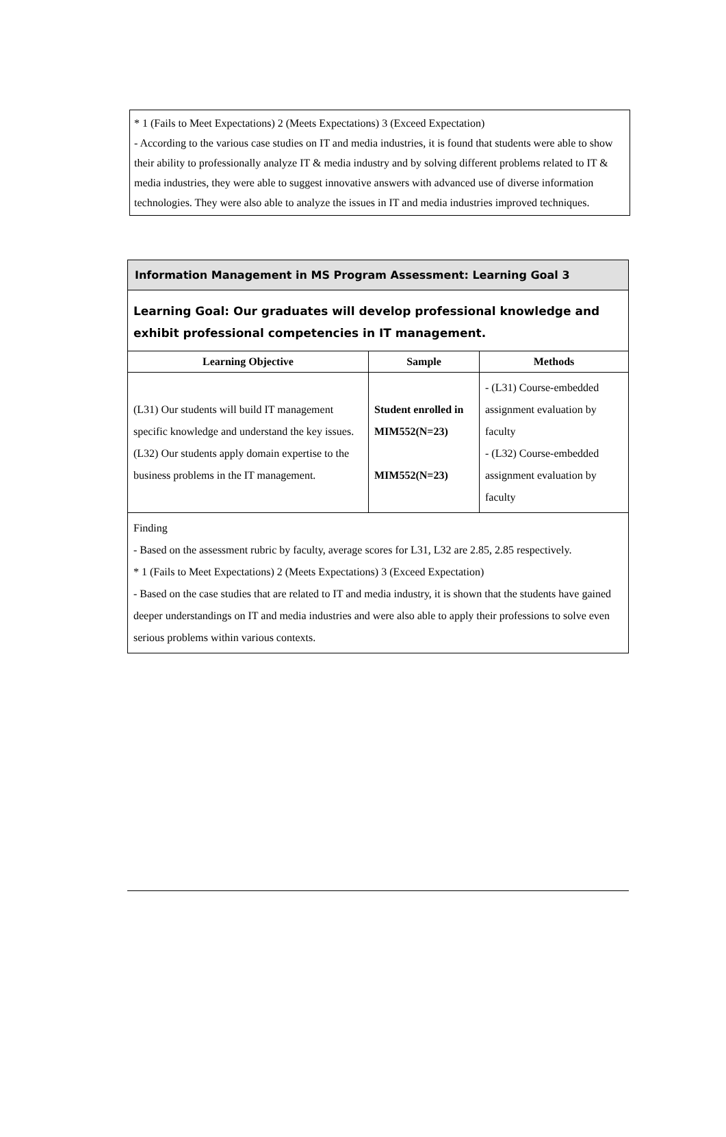* 1 (Fails to Meet Expectations) 2 (Meets Expectations) 3 (Exceed Expectation)
- According to the various case studies on IT and media industries, it is found that students were able to show their ability to professionally analyze IT & media industry and by solving different problems related to IT & media industries, they were able to suggest innovative answers with advanced use of diverse information technologies. They were also able to analyze the issues in IT and media industries improved techniques.
| Information Management in MS Program Assessment: Learning Goal 3 | | |
| Learning Goal: Our graduates will develop professional knowledge and exhibit professional competencies in IT management. | | |
| Learning Objective | Sample | Methods |
| (L31) Our students will build IT management specific knowledge and understand the key issues. (L32) Our students apply domain expertise to the business problems in the IT management. | Student enrolled in MIM552(N=23) MIM552(N=23) | - (L31) Course-embedded assignment evaluation by faculty - (L32) Course-embedded assignment evaluation by faculty |
| Finding - Based on the assessment rubric by faculty, average scores for L31, L32 are 2.85, 2.85 respectively. * 1 (Fails to Meet Expectations) 2 (Meets Expectations) 3 (Exceed Expectation) - Based on the case studies that are related to IT and media industry, it is shown that the students have gained deeper understandings on IT and media industries and were also able to apply their professions to solve even serious problems within various contexts. | | |